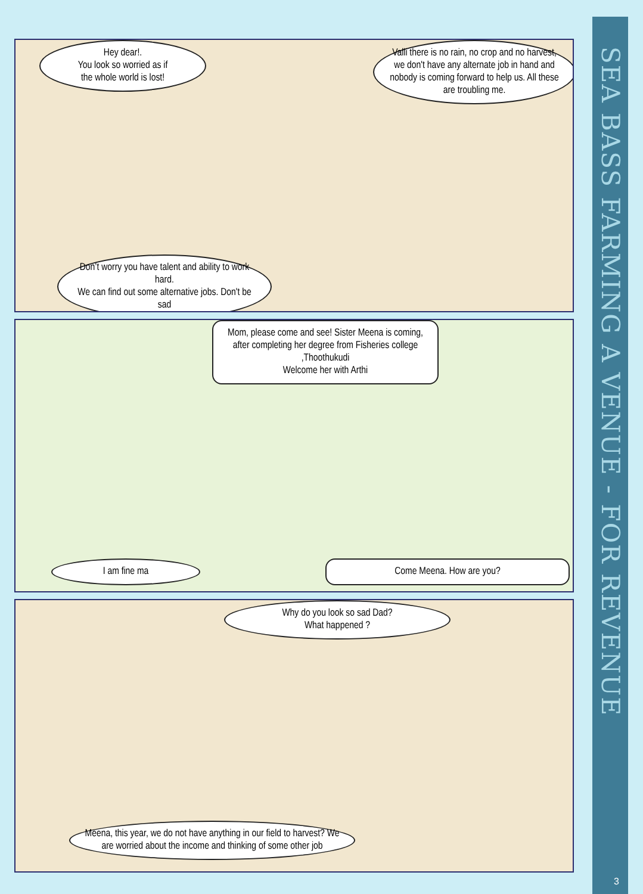Hey dear!.
You look so worried as if
the whole world is lost!
Valli there is no rain, no crop and no harvest, we don't have any alternate job in hand and nobody is coming forward to help us. All these are troubling me.
Don’t worry you have talent and ability to work hard.
We can find out some alternative jobs. Don't be sad
Mom, please come and see! Sister Meena is coming, after completing her degree from Fisheries college ,Thoothukudi
Welcome her with Arthi
I am fine ma Come Meena. How are you?
Why do you look so sad Dad?
What happened ?
Meena, this year, we do not have anything in our field to harvest? We are worried about the income and thinking of some other job
SEA BASS FARMING A VENUE - FOR REVENUE
3